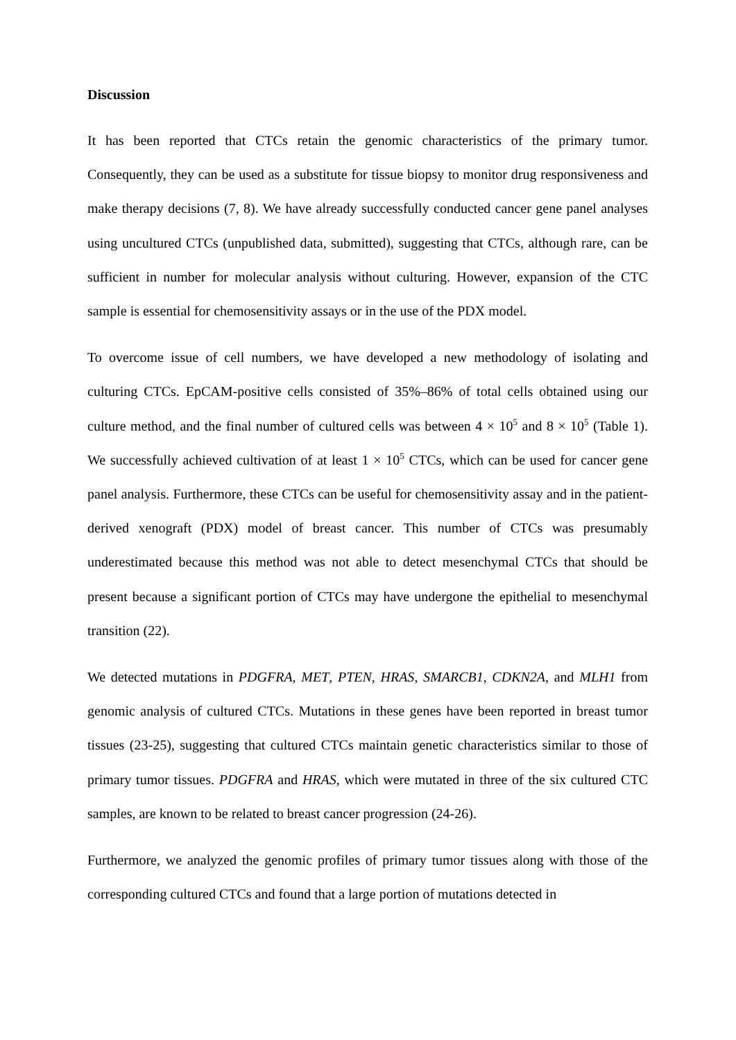Discussion
It has been reported that CTCs retain the genomic characteristics of the primary tumor. Consequently, they can be used as a substitute for tissue biopsy to monitor drug responsiveness and make therapy decisions (7, 8). We have already successfully conducted cancer gene panel analyses using uncultured CTCs (unpublished data, submitted), suggesting that CTCs, although rare, can be sufficient in number for molecular analysis without culturing. However, expansion of the CTC sample is essential for chemosensitivity assays or in the use of the PDX model.
To overcome issue of cell numbers, we have developed a new methodology of isolating and culturing CTCs. EpCAM-positive cells consisted of 35%–86% of total cells obtained using our culture method, and the final number of cultured cells was between 4 × 10<sup>5</sup> and 8 × 10<sup>5</sup> (Table 1). We successfully achieved cultivation of at least 1 × 10<sup>5</sup> CTCs, which can be used for cancer gene panel analysis. Furthermore, these CTCs can be useful for chemosensitivity assay and in the patient-derived xenograft (PDX) model of breast cancer. This number of CTCs was presumably underestimated because this method was not able to detect mesenchymal CTCs that should be present because a significant portion of CTCs may have undergone the epithelial to mesenchymal transition (22).
We detected mutations in PDGFRA, MET, PTEN, HRAS, SMARCB1, CDKN2A, and MLH1 from genomic analysis of cultured CTCs. Mutations in these genes have been reported in breast tumor tissues (23-25), suggesting that cultured CTCs maintain genetic characteristics similar to those of primary tumor tissues. PDGFRA and HRAS, which were mutated in three of the six cultured CTC samples, are known to be related to breast cancer progression (24-26).
Furthermore, we analyzed the genomic profiles of primary tumor tissues along with those of the corresponding cultured CTCs and found that a large portion of mutations detected in